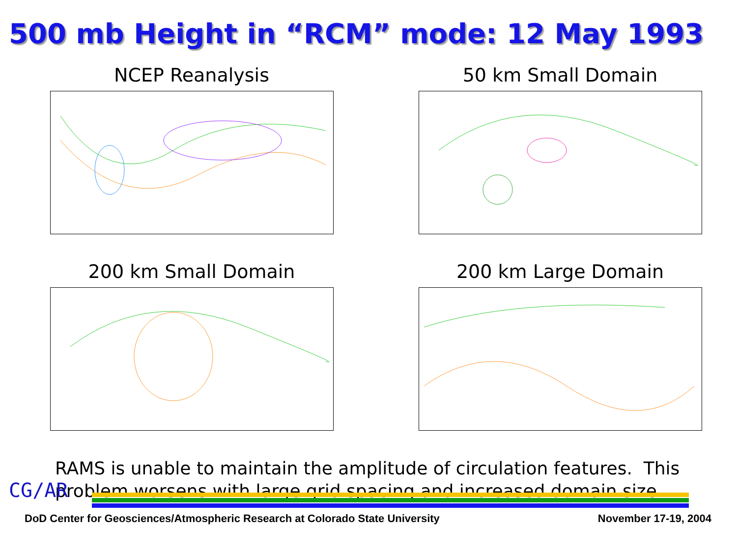500 mb Height in “RCM” mode: 12 May 1993
NCEP Reanalysis
50 km Small Domain
200 km Small Domain
200 km Large Domain
RAMS is unable to maintain the amplitude of circulation features. This problem worsens with large grid spacing and increased domain size.
CG/AR
DoD Center for Geosciences/Atmospheric Research at Colorado State University November 17-19, 2004